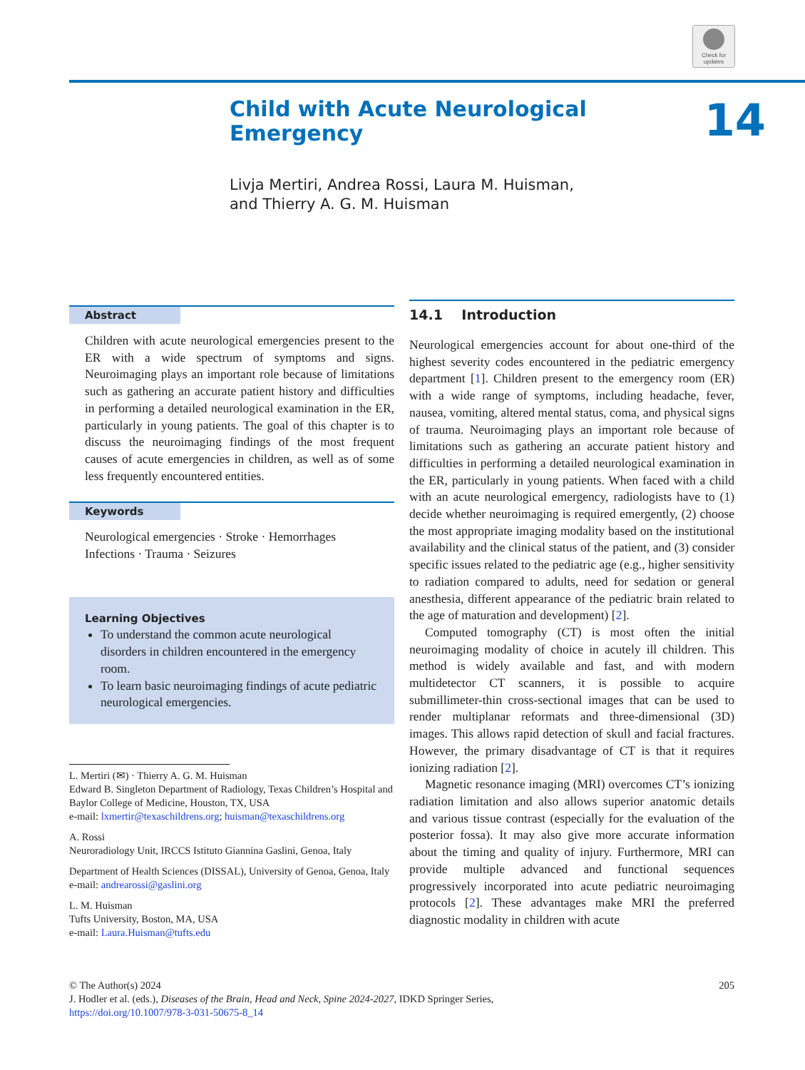Check for updates
14
Child with Acute Neurological
Emergency
Livja Mertiri, Andrea Rossi, Laura M. Huisman,
and Thierry A. G. M. Huisman
Abstract
Children with acute neurological emergencies present to the ER with a wide spectrum of symptoms and signs. Neuroimaging plays an important role because of limitations such as gathering an accurate patient history and difficulties in performing a detailed neurological examination in the ER, particularly in young patients. The goal of this chapter is to discuss the neuroimaging findings of the most frequent causes of acute emergencies in children, as well as of some less frequently encountered entities.
Keywords
Neurological emergencies · Stroke · Hemorrhages
Infections · Trauma · Seizures
Learning Objectives
To understand the common acute neurological disorders in children encountered in the emergency room.
To learn basic neuroimaging findings of acute pediatric neurological emergencies.
L. Mertiri (✉) · Thierry A. G. M. Huisman
Edward B. Singleton Department of Radiology, Texas Children’s Hospital and Baylor College of Medicine, Houston, TX, USA
e-mail: lxmertir@texaschildrens.org; huisman@texaschildrens.org
A. Rossi
Neuroradiology Unit, IRCCS Istituto Giannina Gaslini, Genoa, Italy
Department of Health Sciences (DISSAL), University of Genoa, Genoa, Italy
e-mail: andrearossi@gaslini.org
L. M. Huisman
Tufts University, Boston, MA, USA
e-mail: Laura.Huisman@tufts.edu
14.1 Introduction
Neurological emergencies account for about one-third of the highest severity codes encountered in the pediatric emergency department [1]. Children present to the emergency room (ER) with a wide range of symptoms, including headache, fever, nausea, vomiting, altered mental status, coma, and physical signs of trauma. Neuroimaging plays an important role because of limitations such as gathering an accurate patient history and difficulties in performing a detailed neurological examination in the ER, particularly in young patients. When faced with a child with an acute neurological emergency, radiologists have to (1) decide whether neuroimaging is required emergently, (2) choose the most appropriate imaging modality based on the institutional availability and the clinical status of the patient, and (3) consider specific issues related to the pediatric age (e.g., higher sensitivity to radiation compared to adults, need for sedation or general anesthesia, different appearance of the pediatric brain related to the age of maturation and development) [2].
Computed tomography (CT) is most often the initial neuroimaging modality of choice in acutely ill children. This method is widely available and fast, and with modern multidetector CT scanners, it is possible to acquire submillimeter-thin cross-sectional images that can be used to render multiplanar reformats and three-dimensional (3D) images. This allows rapid detection of skull and facial fractures. However, the primary disadvantage of CT is that it requires ionizing radiation [2].
Magnetic resonance imaging (MRI) overcomes CT’s ionizing radiation limitation and also allows superior anatomic details and various tissue contrast (especially for the evaluation of the posterior fossa). It may also give more accurate information about the timing and quality of injury. Furthermore, MRI can provide multiple advanced and functional sequences progressively incorporated into acute pediatric neuroimaging protocols [2]. These advantages make MRI the preferred diagnostic modality in children with acute
205 © The Author(s) 2024
J. Hodler et al. (eds.), Diseases of the Brain, Head and Neck, Spine 2024-2027, IDKD Springer Series,
https://doi.org/10.1007/978-3-031-50675-8_14